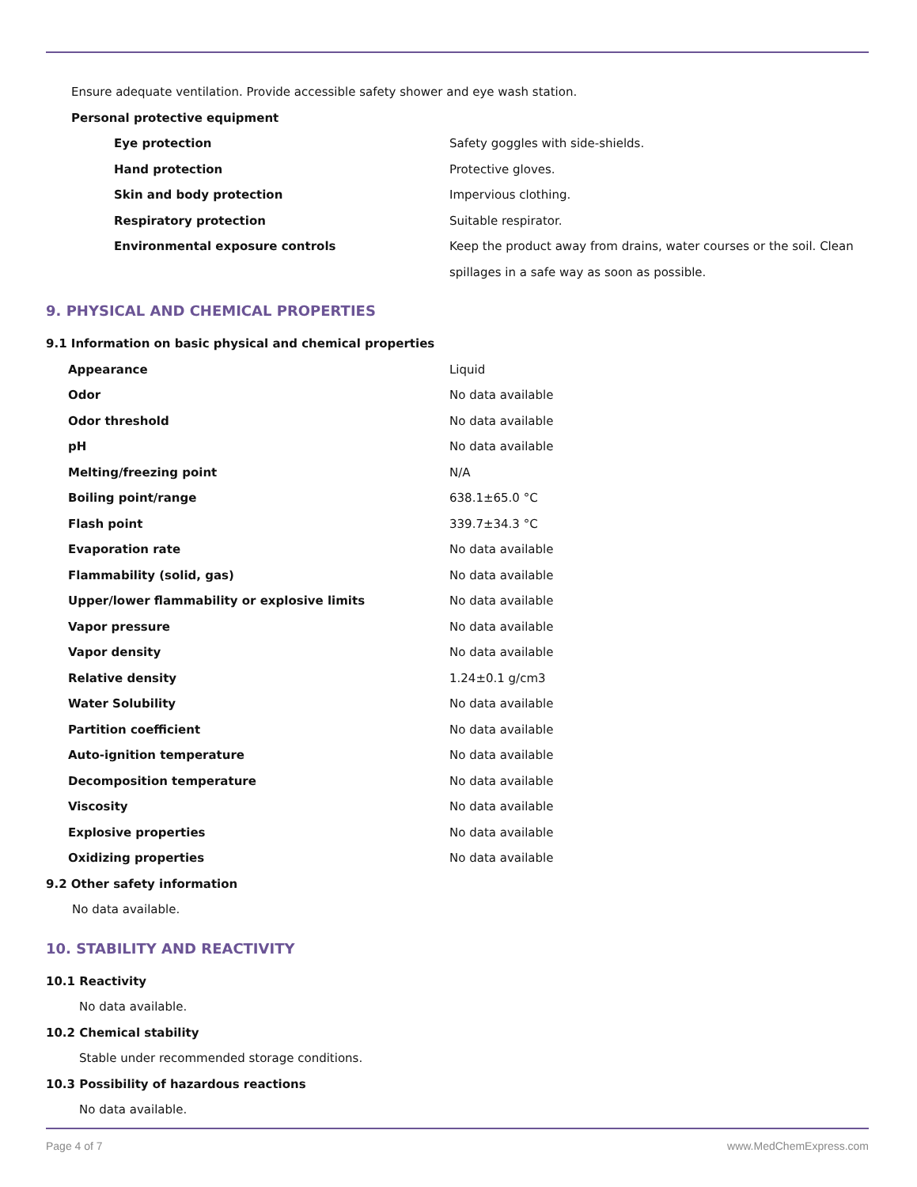Ensure adequate ventilation. Provide accessible safety shower and eye wash station.
Personal protective equipment
| Eye protection | Safety goggles with side-shields. |
| Hand protection | Protective gloves. |
| Skin and body protection | Impervious clothing. |
| Respiratory protection | Suitable respirator. |
| Environmental exposure controls | Keep the product away from drains, water courses or the soil. Clean spillages in a safe way as soon as possible. |
9. PHYSICAL AND CHEMICAL PROPERTIES
9.1 Information on basic physical and chemical properties
| Appearance | Liquid |
| Odor | No data available |
| Odor threshold | No data available |
| pH | No data available |
| Melting/freezing point | N/A |
| Boiling point/range | 638.1±65.0 °C |
| Flash point | 339.7±34.3 °C |
| Evaporation rate | No data available |
| Flammability (solid, gas) | No data available |
| Upper/lower flammability or explosive limits | No data available |
| Vapor pressure | No data available |
| Vapor density | No data available |
| Relative density | 1.24±0.1 g/cm3 |
| Water Solubility | No data available |
| Partition coefficient | No data available |
| Auto-ignition temperature | No data available |
| Decomposition temperature | No data available |
| Viscosity | No data available |
| Explosive properties | No data available |
| Oxidizing properties | No data available |
9.2 Other safety information
No data available.
10. STABILITY AND REACTIVITY
10.1 Reactivity
No data available.
10.2 Chemical stability
Stable under recommended storage conditions.
10.3 Possibility of hazardous reactions
No data available.
Page 4 of 7 www.MedChemExpress.com